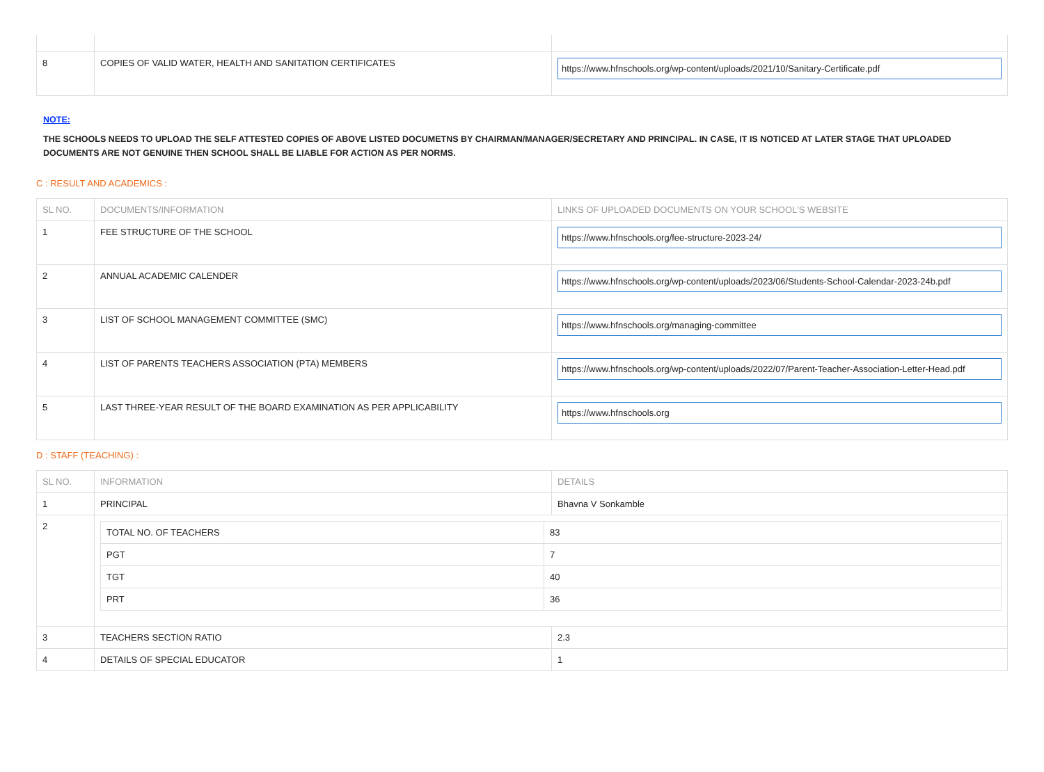| 8 | COPIES OF VALID WATER, HEALTH AND SANITATION CERTIFICATES | https://www.hfnschools.org/wp-content/uploads/2021/10/Sanitary-Certificate.pdf |
NOTE:
THE SCHOOLS NEEDS TO UPLOAD THE SELF ATTESTED COPIES OF ABOVE LISTED DOCUMETNS BY CHAIRMAN/MANAGER/SECRETARY AND PRINCIPAL. IN CASE, IT IS NOTICED AT LATER STAGE THAT UPLOADED DOCUMENTS ARE NOT GENUINE THEN SCHOOL SHALL BE LIABLE FOR ACTION AS PER NORMS.
C : RESULT AND ACADEMICS :
| SL NO. | DOCUMENTS/INFORMATION | LINKS OF UPLOADED DOCUMENTS ON YOUR SCHOOL'S WEBSITE |
| --- | --- | --- |
| 1 | FEE STRUCTURE OF THE SCHOOL | https://www.hfnschools.org/fee-structure-2023-24/ |
| 2 | ANNUAL ACADEMIC CALENDER | https://www.hfnschools.org/wp-content/uploads/2023/06/Students-School-Calendar-2023-24b.pdf |
| 3 | LIST OF SCHOOL MANAGEMENT COMMITTEE (SMC) | https://www.hfnschools.org/managing-committee |
| 4 | LIST OF PARENTS TEACHERS ASSOCIATION (PTA) MEMBERS | https://www.hfnschools.org/wp-content/uploads/2022/07/Parent-Teacher-Association-Letter-Head.pdf |
| 5 | LAST THREE-YEAR RESULT OF THE BOARD EXAMINATION AS PER APPLICABILITY | https://www.hfnschools.org |
D : STAFF (TEACHING) :
| SL NO. | INFORMATION | DETAILS |
| --- | --- | --- |
| 1 | PRINCIPAL | Bhavna V Sonkamble |
| 2 | / TOTAL NO. OF TEACHERS / 83 / / PGT / 7 / / TGT / 40 / / PRT / 36 / | |
| 3 | TEACHERS SECTION RATIO | 2.3 |
| 4 | DETAILS OF SPECIAL EDUCATOR | 1 |